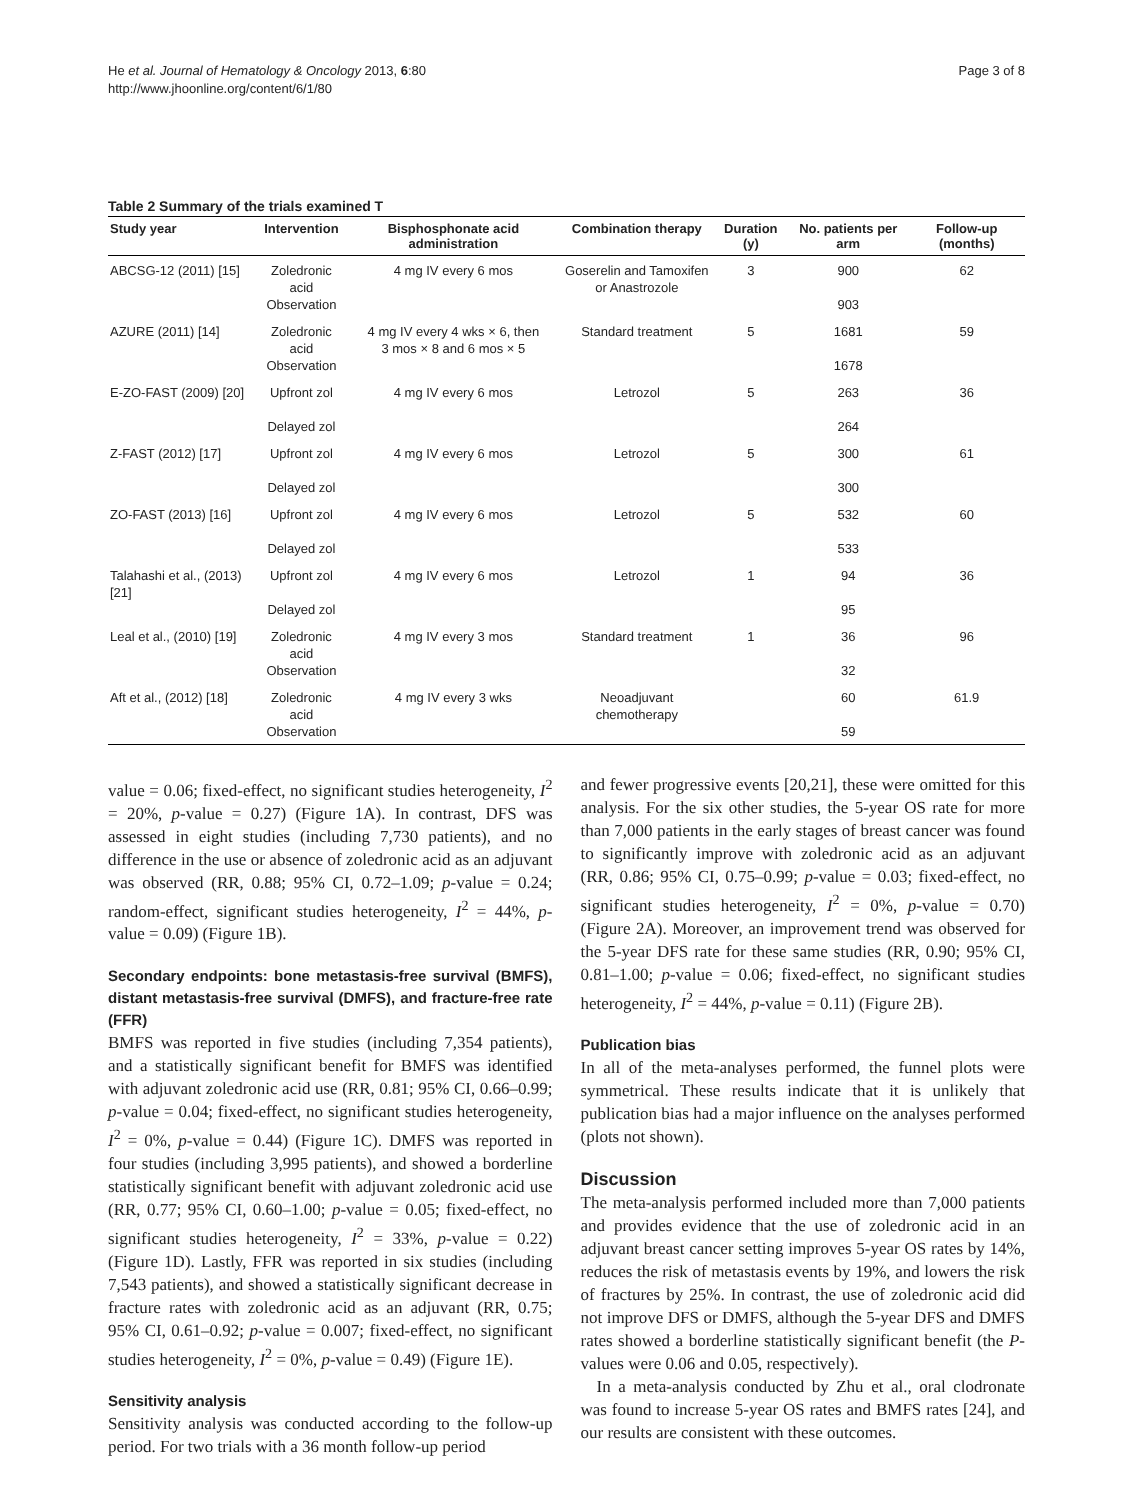He et al. Journal of Hematology & Oncology 2013, 6:80
http://www.jhoonline.org/content/6/1/80
Page 3 of 8
Table 2 Summary of the trials examined T
| Study year | Intervention | Bisphosphonate acid administration | Combination therapy | Duration (y) | No. patients per arm | Follow-up (months) |
| --- | --- | --- | --- | --- | --- | --- |
| ABCSG-12 (2011) [15] | Zoledronic acid Observation | 4 mg IV every 6 mos | Goserelin and Tamoxifen or Anastrozole | 3 | 900 903 | 62 |
| AZURE (2011) [14] | Zoledronic acid Observation | 4 mg IV every 4 wks × 6, then 3 mos × 8 and 6 mos × 5 | Standard treatment | 5 | 1681 1678 | 59 |
| E-ZO-FAST (2009) [20] | Upfront zol Delayed zol | 4 mg IV every 6 mos | Letrozol | 5 | 263 264 | 36 |
| Z-FAST (2012) [17] | Upfront zol Delayed zol | 4 mg IV every 6 mos | Letrozol | 5 | 300 300 | 61 |
| ZO-FAST (2013) [16] | Upfront zol Delayed zol | 4 mg IV every 6 mos | Letrozol | 5 | 532 533 | 60 |
| Talahashi et al., (2013) [21] | Upfront zol Delayed zol | 4 mg IV every 6 mos | Letrozol | 1 | 94 95 | 36 |
| Leal et al., (2010) [19] | Zoledronic acid Observation | 4 mg IV every 3 mos | Standard treatment | 1 | 36 32 | 96 |
| Aft et al., (2012) [18] | Zoledronic acid Observation | 4 mg IV every 3 wks | Neoadjuvant chemotherapy | | 60 59 | 61.9 |
value = 0.06; fixed-effect, no significant studies heterogeneity, I<sup>2</sup> = 20%, p-value = 0.27) (Figure 1A). In contrast, DFS was assessed in eight studies (including 7,730 patients), and no difference in the use or absence of zoledronic acid as an adjuvant was observed (RR, 0.88; 95% CI, 0.72–1.09; p-value = 0.24; random-effect, significant studies heterogeneity, I<sup>2</sup> = 44%, p-value = 0.09) (Figure 1B).
Secondary endpoints: bone metastasis-free survival (BMFS), distant metastasis-free survival (DMFS), and fracture-free rate (FFR)
BMFS was reported in five studies (including 7,354 patients), and a statistically significant benefit for BMFS was identified with adjuvant zoledronic acid use (RR, 0.81; 95% CI, 0.66–0.99; p-value = 0.04; fixed-effect, no significant studies heterogeneity, I<sup>2</sup> = 0%, p-value = 0.44) (Figure 1C). DMFS was reported in four studies (including 3,995 patients), and showed a borderline statistically significant benefit with adjuvant zoledronic acid use (RR, 0.77; 95% CI, 0.60–1.00; p-value = 0.05; fixed-effect, no significant studies heterogeneity, I<sup>2</sup> = 33%, p-value = 0.22) (Figure 1D). Lastly, FFR was reported in six studies (including 7,543 patients), and showed a statistically significant decrease in fracture rates with zoledronic acid as an adjuvant (RR, 0.75; 95% CI, 0.61–0.92; p-value = 0.007; fixed-effect, no significant studies heterogeneity, I<sup>2</sup> = 0%, p-value = 0.49) (Figure 1E).
Sensitivity analysis
Sensitivity analysis was conducted according to the follow-up period. For two trials with a 36 month follow-up period
and fewer progressive events [20,21], these were omitted for this analysis. For the six other studies, the 5-year OS rate for more than 7,000 patients in the early stages of breast cancer was found to significantly improve with zoledronic acid as an adjuvant (RR, 0.86; 95% CI, 0.75–0.99; p-value = 0.03; fixed-effect, no significant studies heterogeneity, I<sup>2</sup> = 0%, p-value = 0.70) (Figure 2A). Moreover, an improvement trend was observed for the 5-year DFS rate for these same studies (RR, 0.90; 95% CI, 0.81–1.00; p-value = 0.06; fixed-effect, no significant studies heterogeneity, I<sup>2</sup> = 44%, p-value = 0.11) (Figure 2B).
Publication bias
In all of the meta-analyses performed, the funnel plots were symmetrical. These results indicate that it is unlikely that publication bias had a major influence on the analyses performed (plots not shown).
Discussion
The meta-analysis performed included more than 7,000 patients and provides evidence that the use of zoledronic acid in an adjuvant breast cancer setting improves 5-year OS rates by 14%, reduces the risk of metastasis events by 19%, and lowers the risk of fractures by 25%. In contrast, the use of zoledronic acid did not improve DFS or DMFS, although the 5-year DFS and DMFS rates showed a borderline statistically significant benefit (the P-values were 0.06 and 0.05, respectively).
In a meta-analysis conducted by Zhu et al., oral clodronate was found to increase 5-year OS rates and BMFS rates [24], and our results are consistent with these outcomes.